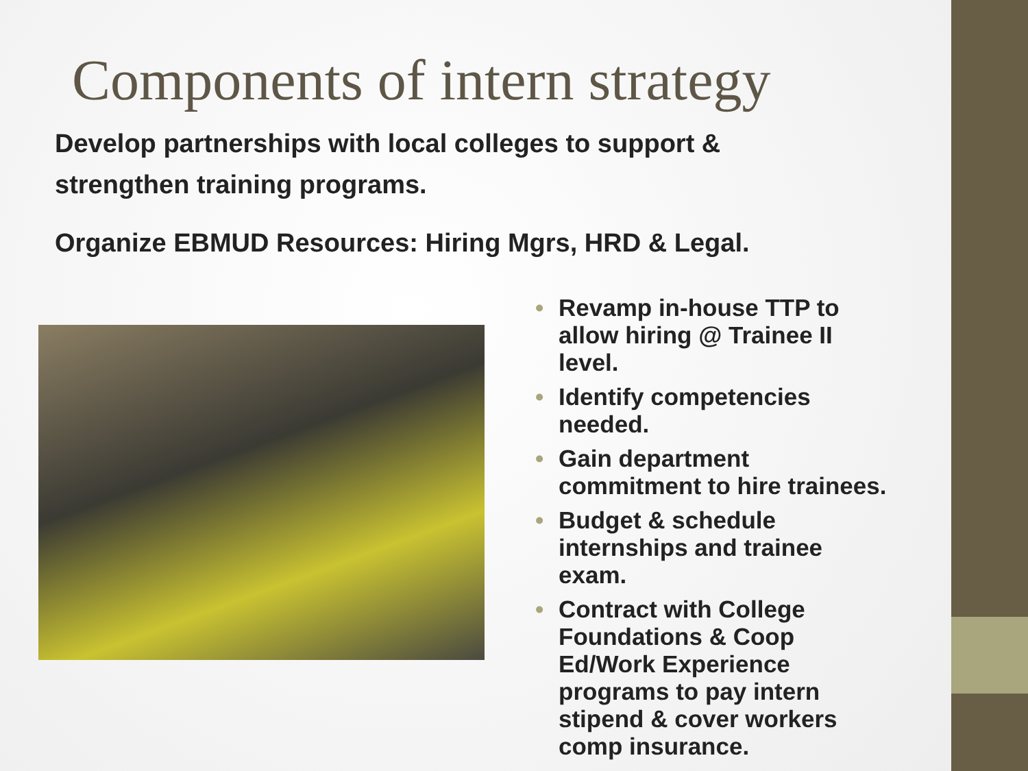Components of intern strategy
Develop partnerships with local colleges to support & strengthen training programs.
Organize EBMUD Resources: Hiring Mgrs, HRD & Legal.
• Revamp in-house TTP to allow hiring @ Trainee II level.
• Identify competencies needed.
• Gain department commitment to hire trainees.
• Budget & schedule internships and trainee exam.
• Contract with College Foundations & Coop Ed/Work Experience programs to pay intern stipend & cover workers comp insurance.